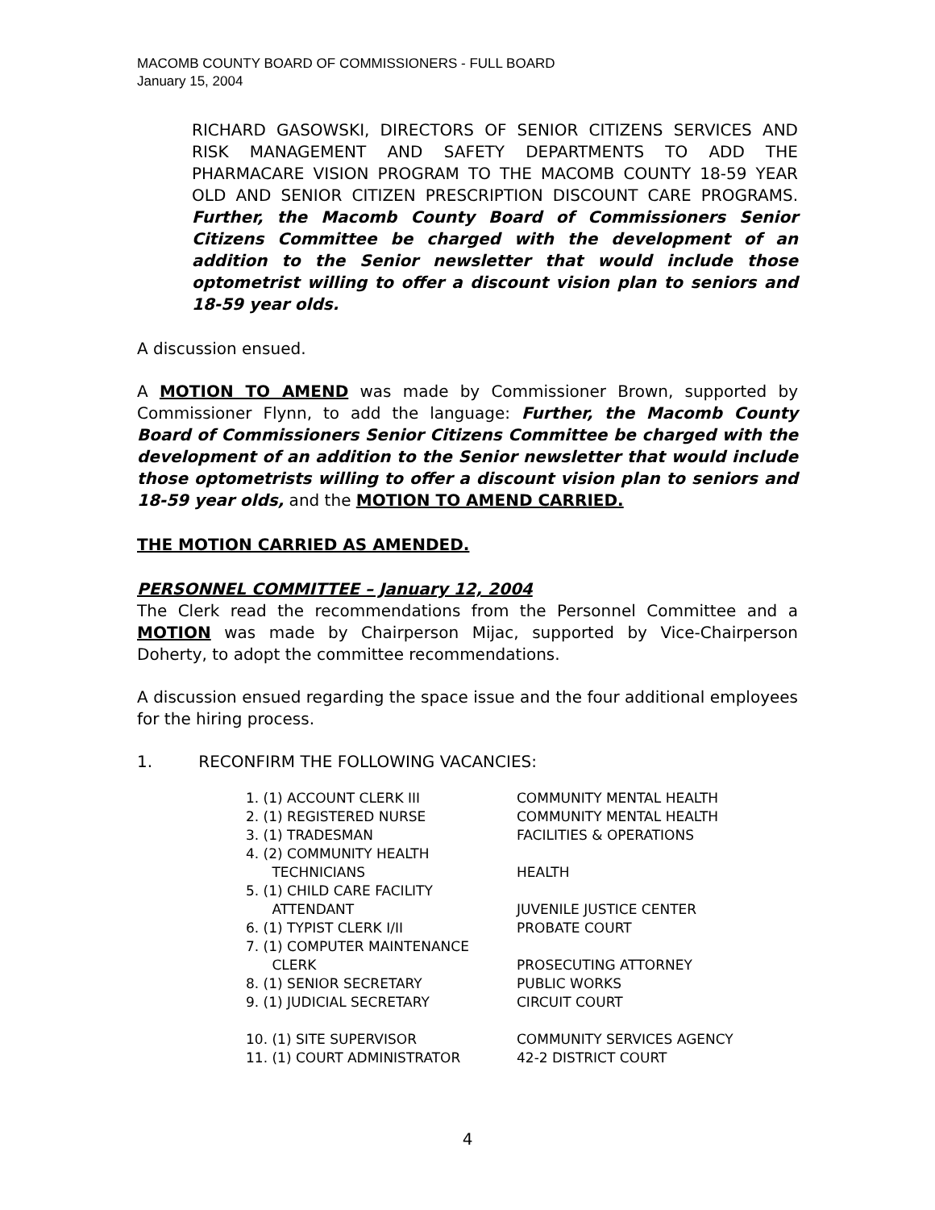MACOMB COUNTY BOARD OF COMMISSIONERS - FULL BOARD
January 15, 2004
RICHARD GASOWSKI, DIRECTORS OF SENIOR CITIZENS SERVICES AND RISK MANAGEMENT AND SAFETY DEPARTMENTS TO ADD THE PHARMACARE VISION PROGRAM TO THE MACOMB COUNTY 18-59 YEAR OLD AND SENIOR CITIZEN PRESCRIPTION DISCOUNT CARE PROGRAMS. Further, the Macomb County Board of Commissioners Senior Citizens Committee be charged with the development of an addition to the Senior newsletter that would include those optometrist willing to offer a discount vision plan to seniors and 18-59 year olds.
A discussion ensued.
A MOTION TO AMEND was made by Commissioner Brown, supported by Commissioner Flynn, to add the language: Further, the Macomb County Board of Commissioners Senior Citizens Committee be charged with the development of an addition to the Senior newsletter that would include those optometrists willing to offer a discount vision plan to seniors and 18-59 year olds, and the MOTION TO AMEND CARRIED.
THE MOTION CARRIED AS AMENDED.
PERSONNEL COMMITTEE – January 12, 2004
The Clerk read the recommendations from the Personnel Committee and a MOTION was made by Chairperson Mijac, supported by Vice-Chairperson Doherty, to adopt the committee recommendations.
A discussion ensued regarding the space issue and the four additional employees for the hiring process.
1. RECONFIRM THE FOLLOWING VACANCIES:
| 1. (1) ACCOUNT CLERK III | COMMUNITY MENTAL HEALTH |
| 2. (1) REGISTERED NURSE | COMMUNITY MENTAL HEALTH |
| 3. (1) TRADESMAN | FACILITIES & OPERATIONS |
| 4. (2) COMMUNITY HEALTH TECHNICIANS | HEALTH |
| 5. (1) CHILD CARE FACILITY ATTENDANT | JUVENILE JUSTICE CENTER |
| 6. (1) TYPIST CLERK I/II | PROBATE COURT |
| 7. (1) COMPUTER MAINTENANCE CLERK | PROSECUTING ATTORNEY |
| 8. (1) SENIOR SECRETARY | PUBLIC WORKS |
| 9. (1) JUDICIAL SECRETARY | CIRCUIT COURT |
| 10. (1) SITE SUPERVISOR | COMMUNITY SERVICES AGENCY |
| 11. (1) COURT ADMINISTRATOR | 42-2 DISTRICT COURT |
4